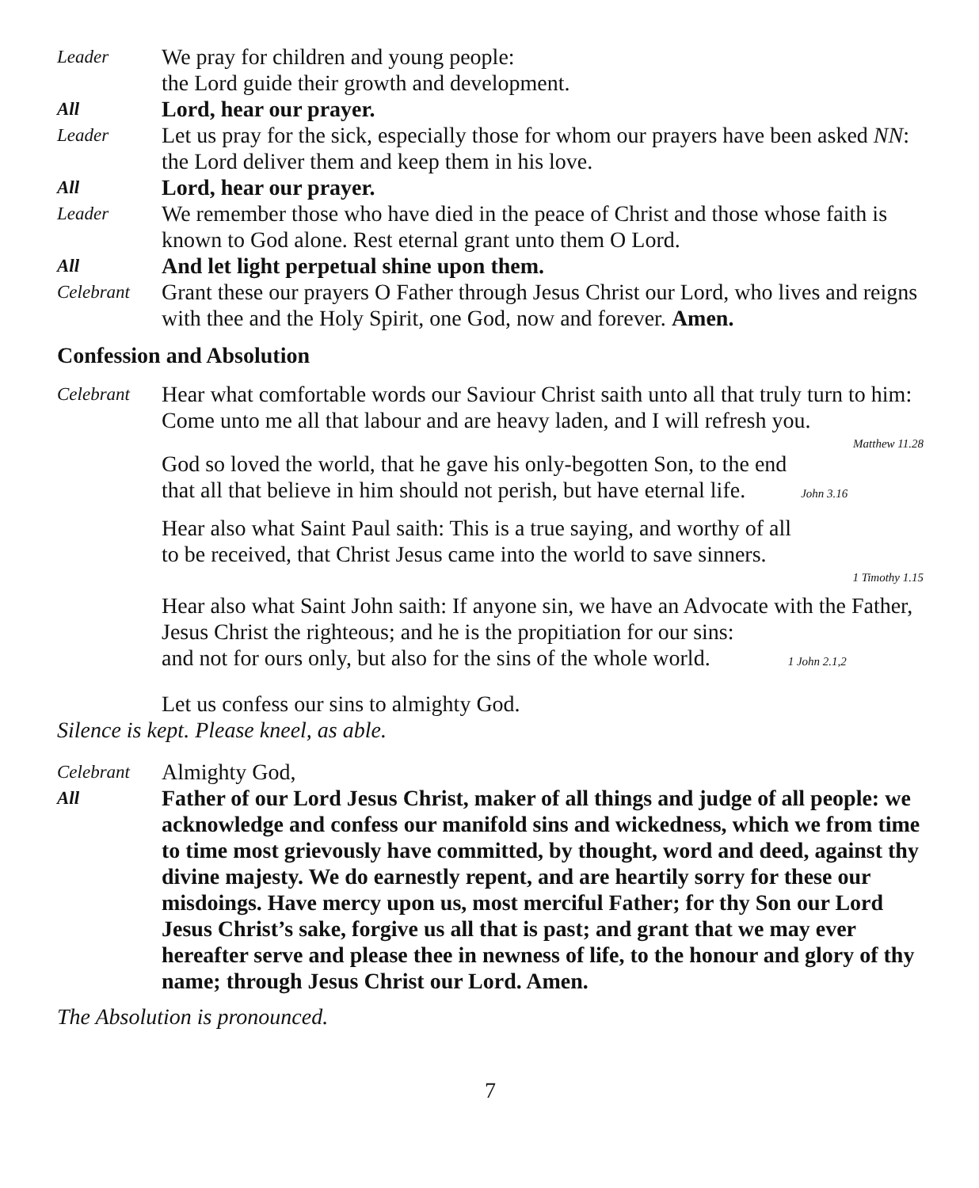Leader
We pray for children and young people:
the Lord guide their growth and development.
All
Lord, hear our prayer.
Leader
Let us pray for the sick, especially those for whom our prayers have been asked NN: the Lord deliver them and keep them in his love.
All
Lord, hear our prayer.
Leader
We remember those who have died in the peace of Christ and those whose faith is known to God alone. Rest eternal grant unto them O Lord.
All
And let light perpetual shine upon them.
Celebrant
Grant these our prayers O Father through Jesus Christ our Lord, who lives and reigns with thee and the Holy Spirit, one God, now and forever. Amen.
Confession and Absolution
Celebrant
Hear what comfortable words our Saviour Christ saith unto all that truly turn to him: Come unto me all that labour and are heavy laden, and I will refresh you.
Matthew 11.28
God so loved the world, that he gave his only-begotten Son, to the end
that all that believe in him should not perish, but have eternal life. John 3.16
Hear also what Saint Paul saith: This is a true saying, and worthy of all
to be received, that Christ Jesus came into the world to save sinners.
1 Timothy 1.15
Hear also what Saint John saith: If anyone sin, we have an Advocate with the Father, Jesus Christ the righteous; and he is the propitiation for our sins:
and not for ours only, but also for the sins of the whole world. 1 John 2.1,2
Let us confess our sins to almighty God.
Silence is kept. Please kneel, as able.
Celebrant
Almighty God,
All
Father of our Lord Jesus Christ, maker of all things and judge of all people: we acknowledge and confess our manifold sins and wickedness, which we from time to time most grievously have committed, by thought, word and deed, against thy divine majesty. We do earnestly repent, and are heartily sorry for these our misdoings. Have mercy upon us, most merciful Father; for thy Son our Lord Jesus Christ’s sake, forgive us all that is past; and grant that we may ever hereafter serve and please thee in newness of life, to the honour and glory of thy name; through Jesus Christ our Lord. Amen.
The Absolution is pronounced.
7